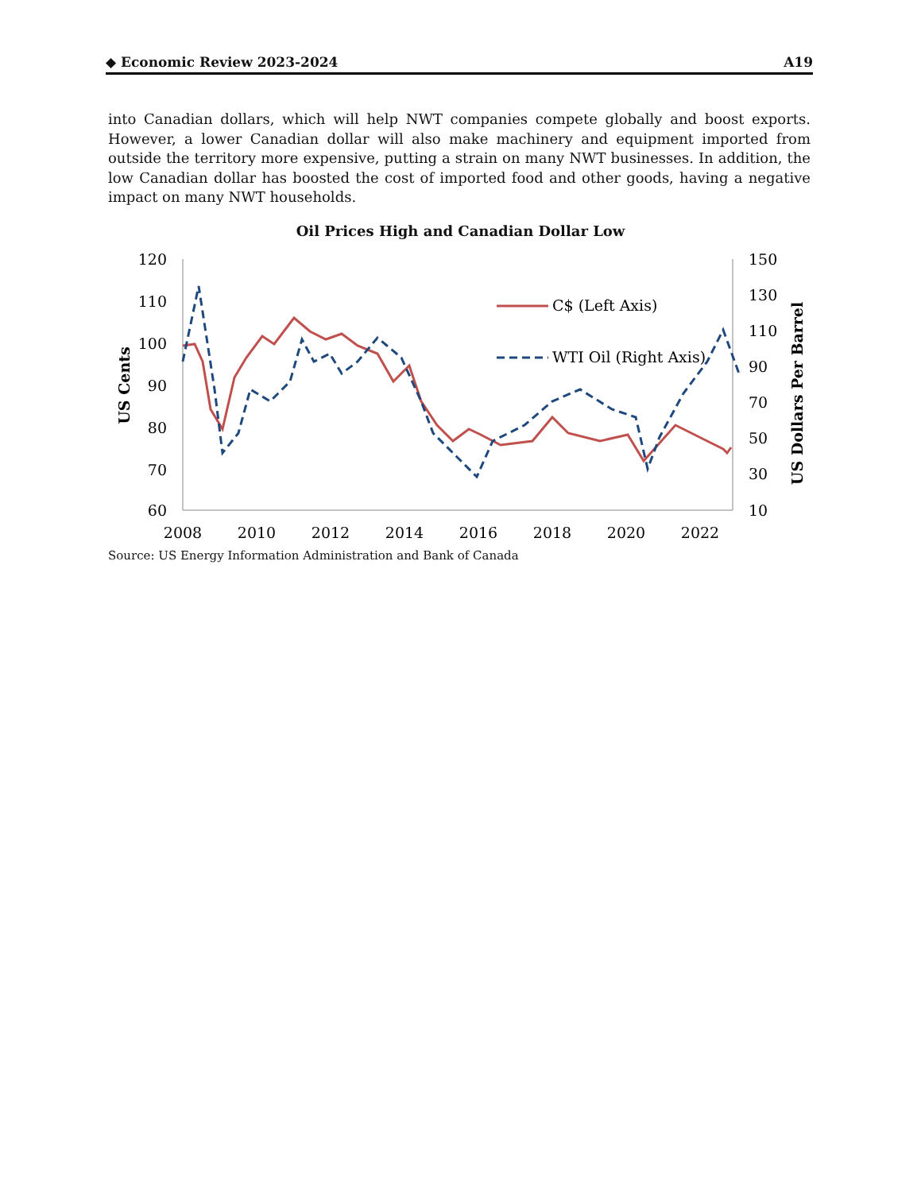◆ Economic Review 2023-2024 A19
into Canadian dollars, which will help NWT companies compete globally and boost exports. However, a lower Canadian dollar will also make machinery and equipment imported from outside the territory more expensive, putting a strain on many NWT businesses. In addition, the low Canadian dollar has boosted the cost of imported food and other goods, having a negative impact on many NWT households.
Oil Prices High and Canadian Dollar Low
120
110
100
90
80
70
60
150
130
110
90
70
50
30
10
2008
2010
2012
2014
2016
2018
2020
2022
US Cents
US Dollars Per Barrel
C$ (Left Axis)
WTI Oil (Right Axis)
Source: US Energy Information Administration and Bank of Canada